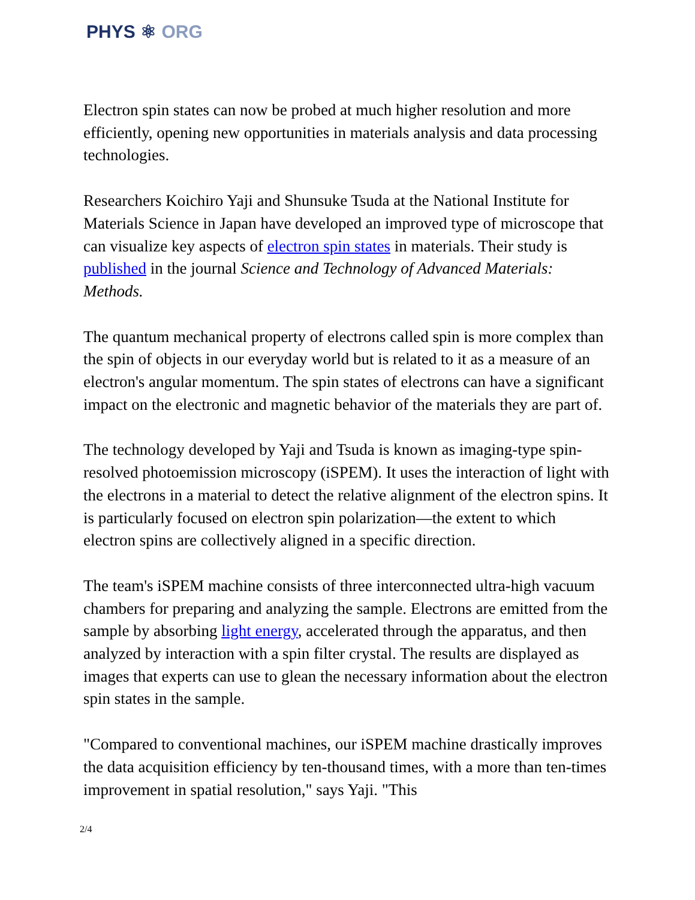PHYS ⚛ ORG
Electron spin states can now be probed at much higher resolution and more efficiently, opening new opportunities in materials analysis and data processing technologies.
Researchers Koichiro Yaji and Shunsuke Tsuda at the National Institute for Materials Science in Japan have developed an improved type of microscope that can visualize key aspects of electron spin states in materials. Their study is published in the journal Science and Technology of Advanced Materials: Methods.
The quantum mechanical property of electrons called spin is more complex than the spin of objects in our everyday world but is related to it as a measure of an electron's angular momentum. The spin states of electrons can have a significant impact on the electronic and magnetic behavior of the materials they are part of.
The technology developed by Yaji and Tsuda is known as imaging-type spin-resolved photoemission microscopy (iSPEM). It uses the interaction of light with the electrons in a material to detect the relative alignment of the electron spins. It is particularly focused on electron spin polarization—the extent to which electron spins are collectively aligned in a specific direction.
The team's iSPEM machine consists of three interconnected ultra-high vacuum chambers for preparing and analyzing the sample. Electrons are emitted from the sample by absorbing light energy, accelerated through the apparatus, and then analyzed by interaction with a spin filter crystal. The results are displayed as images that experts can use to glean the necessary information about the electron spin states in the sample.
"Compared to conventional machines, our iSPEM machine drastically improves the data acquisition efficiency by ten-thousand times, with a more than ten-times improvement in spatial resolution," says Yaji. "This
2/4